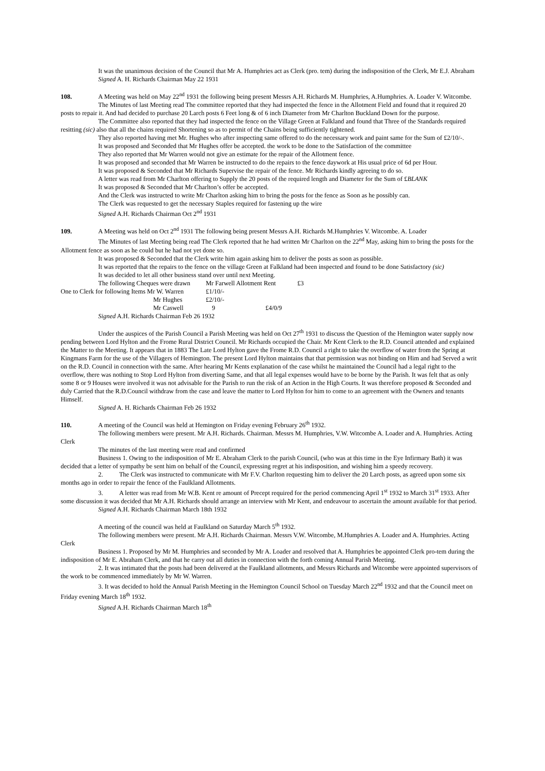It was the unanimous decision of the Council that Mr A. Humphries act as Clerk (pro. tem) during the indisposition of the Clerk, Mr E.J. Abraham
Signed A. H. Richards Chairman May 22 1931
108. A Meeting was held on May 22<sup>nd</sup> 1931 the following being present Messrs A.H. Richards M. Humphries, A.Humphries. A. Loader V. Witcombe.
The Minutes of last Meeting read The committee reported that they had inspected the fence in the Allotment Field and found that it required 20 posts to repair it. And had decided to purchase 20 Larch posts 6 Feet long & of 6 inch Diameter from Mr Charlton Buckland Down for the purpose.
The Committee also reported that they had inspected the fence on the Village Green at Falkland and found that Three of the Standards required resitting (sic) also that all the chains required Shortening so as to permit of the Chains being sufficiently tightened.
They also reported having met Mr. Hughes who after inspecting same offered to do the necessary work and paint same for the Sum of £2/10/-.
It was proposed and Seconded that Mr Hughes offer be accepted. the work to be done to the Satisfaction of the committee
They also reported that Mr Warren would not give an estimate for the repair of the Allotment fence.
It was proposed and seconded that Mr Warren be instructed to do the repairs to the fence daywork at His usual price of 6d per Hour.
It was proposed & Seconded that Mr Richards Supervise the repair of the fence. Mr Richards kindly agreeing to do so.
A letter was read from Mr Charlton offering to Supply the 20 posts of the required length and Diameter for the Sum of £BLANK
It was proposed & Seconded that Mr Charlton’s offer be accepted.
And the Clerk was instructed to write Mr Charlton asking him to bring the posts for the fence as Soon as he possibly can.
The Clerk was requested to get the necessary Staples required for fastening up the wire
Signed A.H. Richards Chairman Oct 2<sup>nd</sup> 1931
109. A Meeting was held on Oct 2<sup>nd</sup> 1931 The following being present Messrs A.H. Richards M.Humphries V. Witcombe. A. Loader
The Minutes of last Meeting being read The Clerk reported that he had written Mr Charlton on the 22<sup>nd</sup> May, asking him to bring the posts for the Allotment fence as soon as he could but he had not yet done so.
It was proposed & Seconded that the Clerk write him again asking him to deliver the posts as soon as possible.
It was reported that the repairs to the fence on the village Green at Falkland had been inspected and found to be done Satisfactory (sic)
It was decided to let all other business stand over until next Meeting.
| The following Cheques were drawn | | Mr Farwell Allotment Rent | | £3 |
| One to Clerk for following Items Mr W. Warren | | £1/10/- | | |
| | Mr Hughes | £2/10/- | | |
| | Mr Caswell | 9 | £4/0/9 | |
Signed A.H. Richards Chairman Feb 26 1932
Under the auspices of the Parish Council a Parish Meeting was held on Oct 27<sup>th</sup> 1931 to discuss the Question of the Hemington water supply now pending between Lord Hylton and the Frome Rural District Council. Mr Richards occupied the Chair. Mr Kent Clerk to the R.D. Council attended and explained the Matter to the Meeting. It appears that in 1883 The Late Lord Hylton gave the Frome R.D. Council a right to take the overflow of water from the Spring at Kingmans Farm for the use of the Villagers of Hemington. The present Lord Hylton maintains that that permission was not binding on Him and had Served a writ on the R.D. Council in connection with the same. After hearing Mr Kents explanation of the case whilst he maintained the Council had a legal right to the overflow, there was nothing to Stop Lord Hylton from diverting Same, and that all legal expenses would have to be borne by the Parish. It was felt that as only some 8 or 9 Houses were involved it was not advisable for the Parish to run the risk of an Action in the High Courts. It was therefore proposed & Seconded and duly Carried that the R.D.Council withdraw from the case and leave the matter to Lord Hylton for him to come to an agreement with the Owners and tenants Himself.
Signed A. H. Richards Chairman Feb 26 1932
110. A meeting of the Council was held at Hemington on Friday evening February 26<sup>th</sup> 1932.
The following members were present. Mr A.H. Richards. Chairman. Messrs M. Humphries, V.W. Witcombe A. Loader and A. Humphries. Acting Clerk
The minutes of the last meeting were read and confirmed
Business 1. Owing to the indisposition of Mr E. Abraham Clerk to the parish Council, (who was at this time in the Eye Infirmary Bath) it was decided that a letter of sympathy be sent him on behalf of the Council, expressing regret at his indisposition, and wishing him a speedy recovery.
2. The Clerk was instructed to communicate with Mr F.V. Charlton requesting him to deliver the 20 Larch posts, as agreed upon some six months ago in order to repair the fence of the Faulkland Allotments.
3. A letter was read from Mr W.B. Kent re amount of Precept required for the period commencing April 1<sup>st</sup> 1932 to March 31<sup>st</sup> 1933. After some discussion it was decided that Mr A.H. Richards should arrange an interview with Mr Kent, and endeavour to ascertain the amount available for that period.
Signed A.H. Richards Chairman March 18th 1932
A meeting of the council was held at Faulkland on Saturday March 5<sup>th</sup> 1932.
The following members were present. Mr A.H. Richards Chairman. Messrs V.W. Witcombe, M.Humphries A. Loader and A. Humphries. Acting Clerk
Business 1. Proposed by Mr M. Humphries and seconded by Mr A. Loader and resolved that A. Humphries be appointed Clerk pro-tem during the indisposition of Mr E. Abraham Clerk, and that he carry out all duties in connection with the forth coming Annual Parish Meeting.
2. It was intimated that the posts had been delivered at the Faulkland allotments, and Messrs Richards and Witcombe were appointed supervisors of the work to be commenced immediately by Mr W. Warren.
3. It was decided to hold the Annual Parish Meeting in the Hemington Council School on Tuesday March 22<sup>nd</sup> 1932 and that the Council meet on Friday evening March 18<sup>th</sup> 1932.
Signed A.H. Richards Chairman March 18<sup>th</sup>